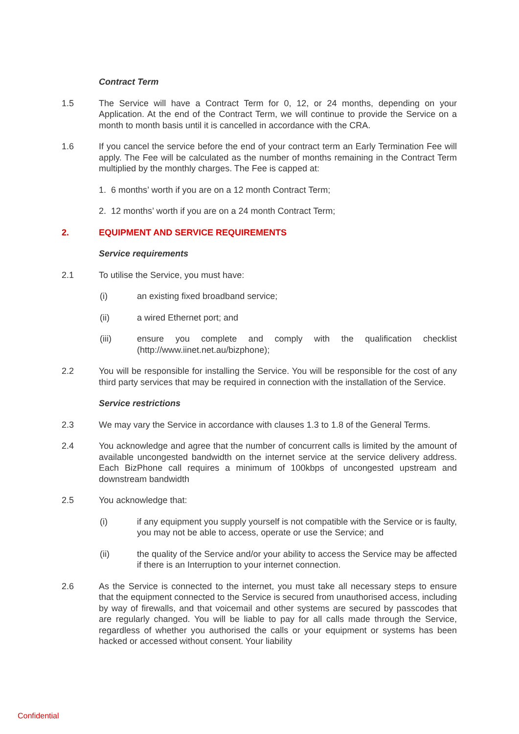Contract Term
1.5 The Service will have a Contract Term for 0, 12, or 24 months, depending on your Application. At the end of the Contract Term, we will continue to provide the Service on a month to month basis until it is cancelled in accordance with the CRA.
1.6 If you cancel the service before the end of your contract term an Early Termination Fee will apply. The Fee will be calculated as the number of months remaining in the Contract Term multiplied by the monthly charges. The Fee is capped at:
1. 6 months’ worth if you are on a 12 month Contract Term;
2. 12 months’ worth if you are on a 24 month Contract Term;
2. EQUIPMENT AND SERVICE REQUIREMENTS
Service requirements
2.1 To utilise the Service, you must have:
(i) an existing fixed broadband service;
(ii) a wired Ethernet port; and
(iii) ensure you complete and comply with the qualification checklist (http://www.iinet.net.au/bizphone);
2.2 You will be responsible for installing the Service. You will be responsible for the cost of any third party services that may be required in connection with the installation of the Service.
Service restrictions
2.3 We may vary the Service in accordance with clauses 1.3 to 1.8 of the General Terms.
2.4 You acknowledge and agree that the number of concurrent calls is limited by the amount of available uncongested bandwidth on the internet service at the service delivery address. Each BizPhone call requires a minimum of 100kbps of uncongested upstream and downstream bandwidth
2.5 You acknowledge that:
(i) if any equipment you supply yourself is not compatible with the Service or is faulty, you may not be able to access, operate or use the Service; and
(ii) the quality of the Service and/or your ability to access the Service may be affected if there is an Interruption to your internet connection.
2.6 As the Service is connected to the internet, you must take all necessary steps to ensure that the equipment connected to the Service is secured from unauthorised access, including by way of firewalls, and that voicemail and other systems are secured by passcodes that are regularly changed. You will be liable to pay for all calls made through the Service, regardless of whether you authorised the calls or your equipment or systems has been hacked or accessed without consent. Your liability
Confidential